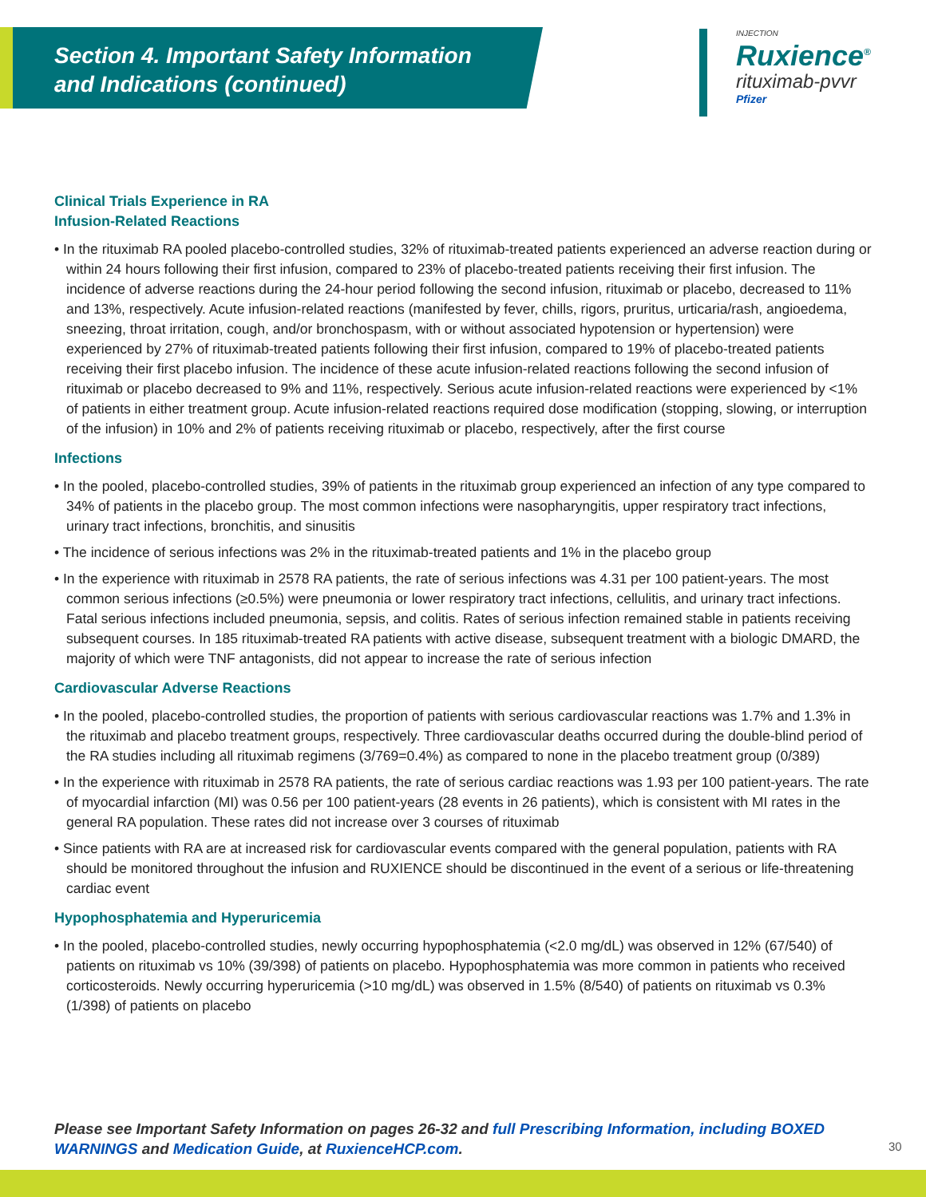Section 4. Important Safety Information
and Indications (continued)
INJECTION
Ruxience<sup>®</sup>
rituximab-pvvr
Pfizer
Clinical Trials Experience in RA
Infusion-Related Reactions
• In the rituximab RA pooled placebo-controlled studies, 32% of rituximab-treated patients experienced an adverse reaction during or within 24 hours following their first infusion, compared to 23% of placebo-treated patients receiving their first infusion. The incidence of adverse reactions during the 24-hour period following the second infusion, rituximab or placebo, decreased to 11% and 13%, respectively. Acute infusion-related reactions (manifested by fever, chills, rigors, pruritus, urticaria/rash, angioedema, sneezing, throat irritation, cough, and/or bronchospasm, with or without associated hypotension or hypertension) were experienced by 27% of rituximab-treated patients following their first infusion, compared to 19% of placebo-treated patients receiving their first placebo infusion. The incidence of these acute infusion-related reactions following the second infusion of rituximab or placebo decreased to 9% and 11%, respectively. Serious acute infusion-related reactions were experienced by <1% of patients in either treatment group. Acute infusion-related reactions required dose modification (stopping, slowing, or interruption of the infusion) in 10% and 2% of patients receiving rituximab or placebo, respectively, after the first course
Infections
• In the pooled, placebo-controlled studies, 39% of patients in the rituximab group experienced an infection of any type compared to 34% of patients in the placebo group. The most common infections were nasopharyngitis, upper respiratory tract infections, urinary tract infections, bronchitis, and sinusitis
• The incidence of serious infections was 2% in the rituximab-treated patients and 1% in the placebo group
• In the experience with rituximab in 2578 RA patients, the rate of serious infections was 4.31 per 100 patient-years. The most common serious infections (≥0.5%) were pneumonia or lower respiratory tract infections, cellulitis, and urinary tract infections. Fatal serious infections included pneumonia, sepsis, and colitis. Rates of serious infection remained stable in patients receiving subsequent courses. In 185 rituximab-treated RA patients with active disease, subsequent treatment with a biologic DMARD, the majority of which were TNF antagonists, did not appear to increase the rate of serious infection
Cardiovascular Adverse Reactions
• In the pooled, placebo-controlled studies, the proportion of patients with serious cardiovascular reactions was 1.7% and 1.3% in the rituximab and placebo treatment groups, respectively. Three cardiovascular deaths occurred during the double-blind period of the RA studies including all rituximab regimens (3/769=0.4%) as compared to none in the placebo treatment group (0/389)
• In the experience with rituximab in 2578 RA patients, the rate of serious cardiac reactions was 1.93 per 100 patient-years. The rate of myocardial infarction (MI) was 0.56 per 100 patient-years (28 events in 26 patients), which is consistent with MI rates in the general RA population. These rates did not increase over 3 courses of rituximab
• Since patients with RA are at increased risk for cardiovascular events compared with the general population, patients with RA should be monitored throughout the infusion and RUXIENCE should be discontinued in the event of a serious or life-threatening cardiac event
Hypophosphatemia and Hyperuricemia
• In the pooled, placebo-controlled studies, newly occurring hypophosphatemia (<2.0 mg/dL) was observed in 12% (67/540) of patients on rituximab vs 10% (39/398) of patients on placebo. Hypophosphatemia was more common in patients who received corticosteroids. Newly occurring hyperuricemia (>10 mg/dL) was observed in 1.5% (8/540) of patients on rituximab vs 0.3% (1/398) of patients on placebo
Please see Important Safety Information on pages 26-32 and full Prescribing Information, including BOXED WARNINGS and Medication Guide, at RuxienceHCP.com.
30